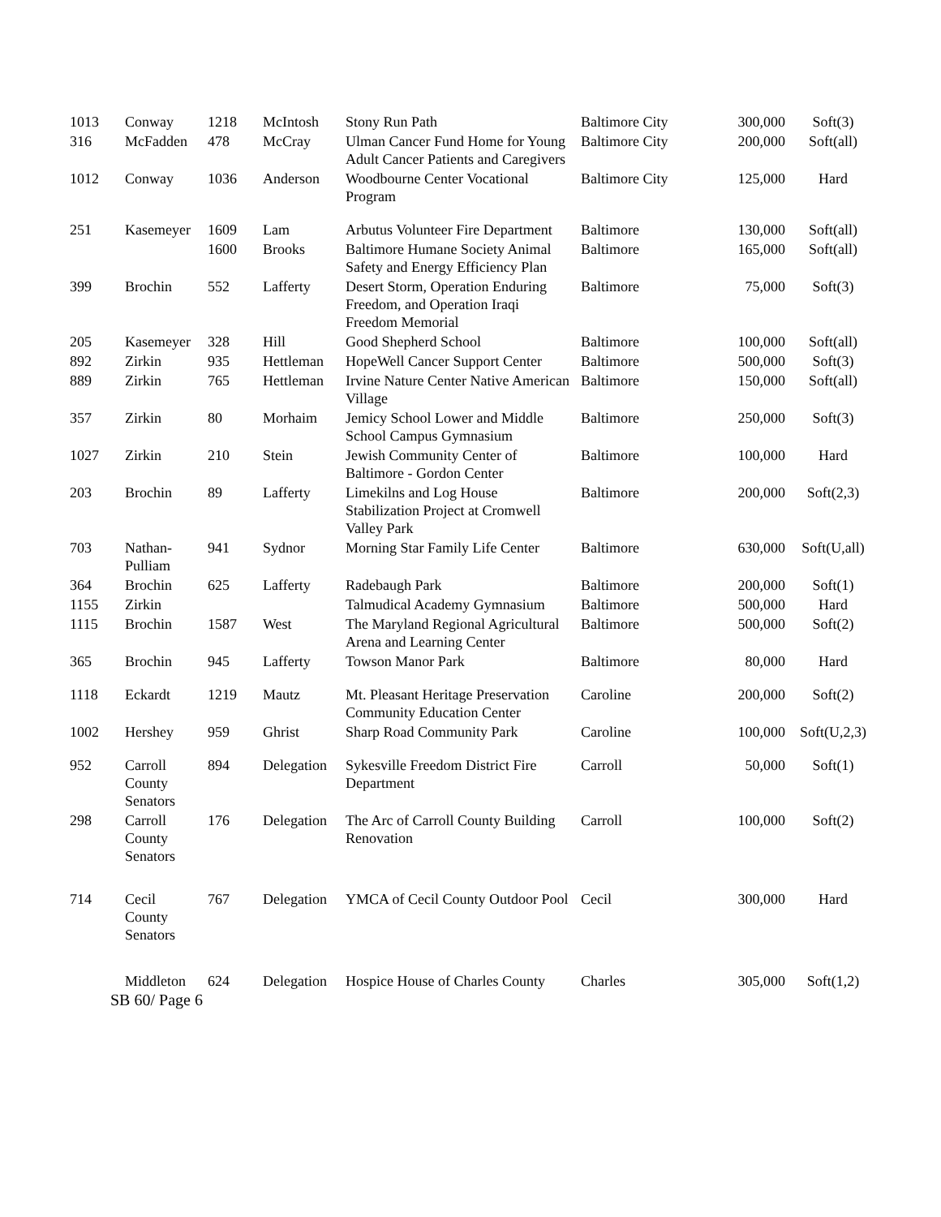| 1013 | Conway | 1218 | McIntosh | Stony Run Path | Baltimore City | 300,000 | Soft(3) |
| 316 | McFadden | 478 | McCray | Ulman Cancer Fund Home for Young Adult Cancer Patients and Caregivers | Baltimore City | 200,000 | Soft(all) |
| 1012 | Conway | 1036 | Anderson | Woodbourne Center Vocational Program | Baltimore City | 125,000 | Hard |
| 251 | Kasemeyer | 1609 | Lam | Arbutus Volunteer Fire Department | Baltimore | 130,000 | Soft(all) |
| | | 1600 | Brooks | Baltimore Humane Society Animal Safety and Energy Efficiency Plan | Baltimore | 165,000 | Soft(all) |
| 399 | Brochin | 552 | Lafferty | Desert Storm, Operation Enduring Freedom, and Operation Iraqi Freedom Memorial | Baltimore | 75,000 | Soft(3) |
| 205 | Kasemeyer | 328 | Hill | Good Shepherd School | Baltimore | 100,000 | Soft(all) |
| 892 | Zirkin | 935 | Hettleman | HopeWell Cancer Support Center | Baltimore | 500,000 | Soft(3) |
| 889 | Zirkin | 765 | Hettleman | Irvine Nature Center Native American Village | Baltimore | 150,000 | Soft(all) |
| 357 | Zirkin | 80 | Morhaim | Jemicy School Lower and Middle School Campus Gymnasium | Baltimore | 250,000 | Soft(3) |
| 1027 | Zirkin | 210 | Stein | Jewish Community Center of Baltimore - Gordon Center | Baltimore | 100,000 | Hard |
| 203 | Brochin | 89 | Lafferty | Limekilns and Log House Stabilization Project at Cromwell Valley Park | Baltimore | 200,000 | Soft(2,3) |
| 703 | Nathan-Pulliam | 941 | Sydnor | Morning Star Family Life Center | Baltimore | 630,000 | Soft(U,all) |
| 364 | Brochin | 625 | Lafferty | Radebaugh Park | Baltimore | 200,000 | Soft(1) |
| 1155 | Zirkin | | | Talmudical Academy Gymnasium | Baltimore | 500,000 | Hard |
| 1115 | Brochin | 1587 | West | The Maryland Regional Agricultural Arena and Learning Center | Baltimore | 500,000 | Soft(2) |
| 365 | Brochin | 945 | Lafferty | Towson Manor Park | Baltimore | 80,000 | Hard |
| 1118 | Eckardt | 1219 | Mautz | Mt. Pleasant Heritage Preservation Community Education Center | Caroline | 200,000 | Soft(2) |
| 1002 | Hershey | 959 | Ghrist | Sharp Road Community Park | Caroline | 100,000 | Soft(U,2,3) |
| 952 | Carroll County Senators | 894 | Delegation | Sykesville Freedom District Fire Department | Carroll | 50,000 | Soft(1) |
| 298 | Carroll County Senators | 176 | Delegation | The Arc of Carroll County Building Renovation | Carroll | 100,000 | Soft(2) |
| 714 | Cecil County Senators | 767 | Delegation | YMCA of Cecil County Outdoor Pool | Cecil | 300,000 | Hard |
| | Middleton | 624 | Delegation | Hospice House of Charles County | Charles | 305,000 | Soft(1,2) |
SB 60/ Page 6